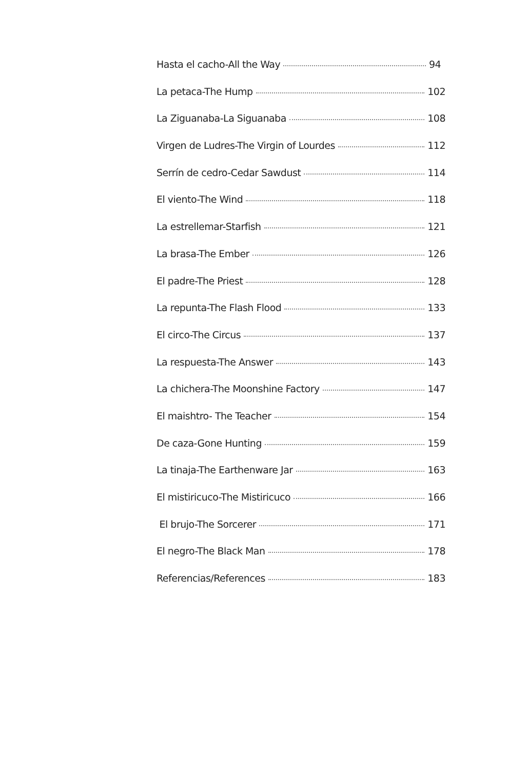Hasta el cacho-All the Way 94
La petaca-The Hump 102
La Ziguanaba-La Siguanaba 108
Virgen de Ludres-The Virgin of Lourdes 112
Serrín de cedro-Cedar Sawdust 114
El viento-The Wind 118
La estrellemar-Starfish 121
La brasa-The Ember 126
El padre-The Priest 128
La repunta-The Flash Flood 133
El circo-The Circus 137
La respuesta-The Answer 143
La chichera-The Moonshine Factory 147
El maishtro- The Teacher 154
De caza-Gone Hunting 159
La tinaja-The Earthenware Jar 163
El mistiricuco-The Mistiricuco 166
El brujo-The Sorcerer 171
El negro-The Black Man 178
Referencias/References 183